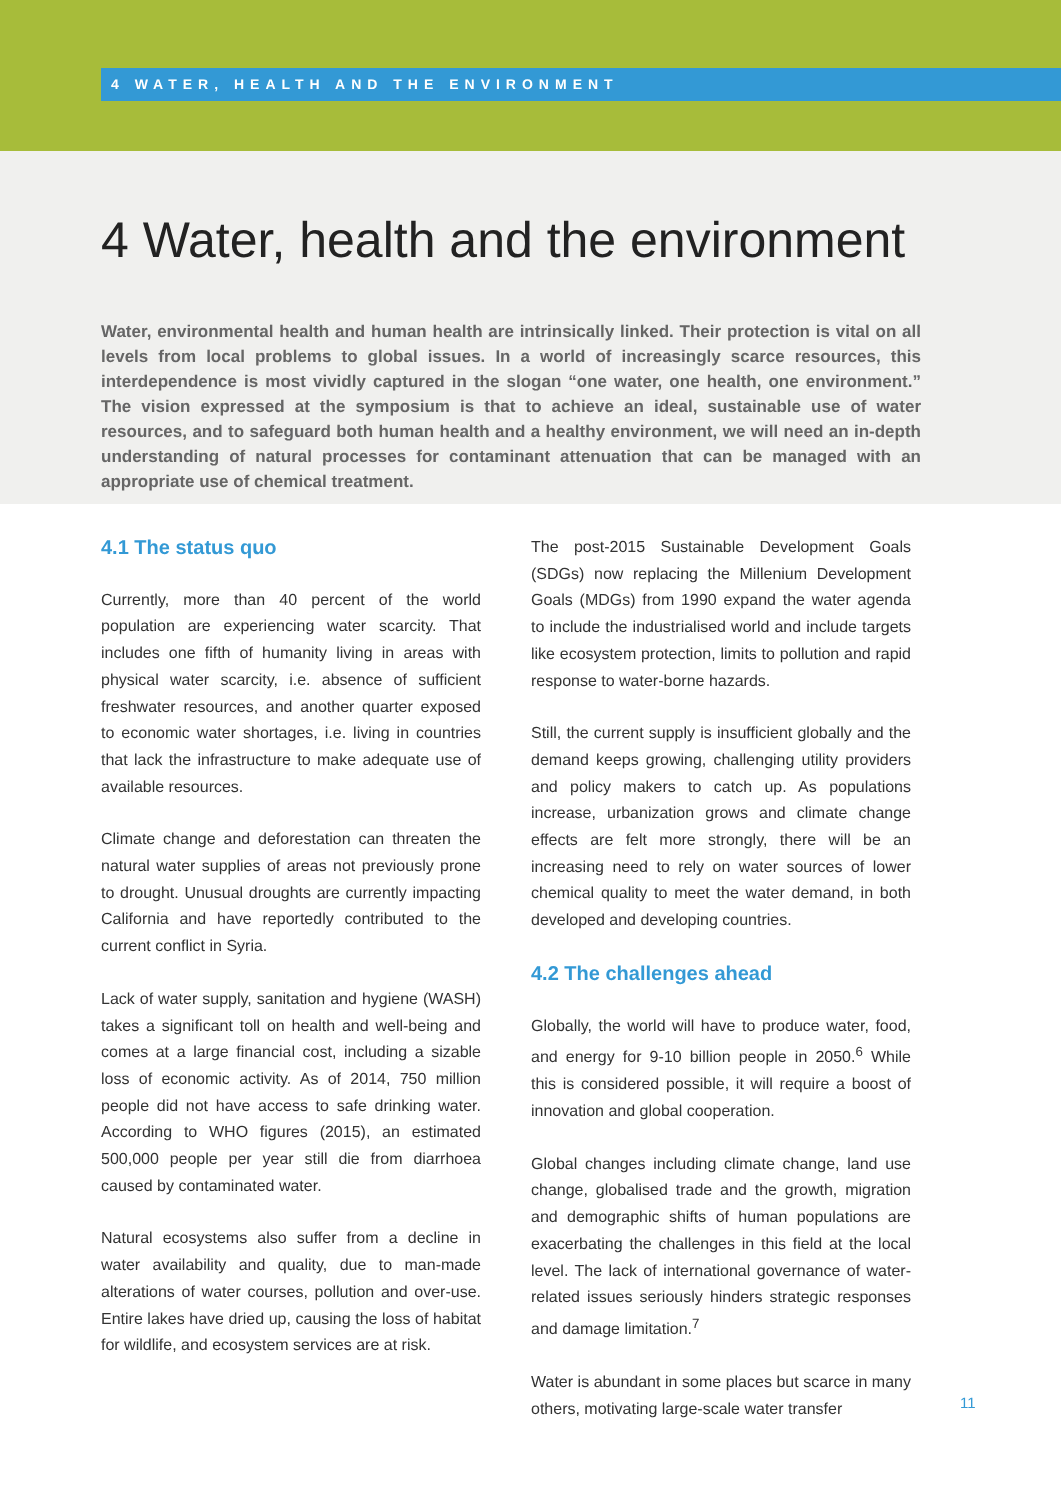4 WATER, HEALTH AND THE ENVIRONMENT
4 Water, health and the environment
Water, environmental health and human health are intrinsically linked. Their protection is vital on all levels from local problems to global issues. In a world of increasingly scarce resources, this interdependence is most vividly captured in the slogan “one water, one health, one environment.” The vision expressed at the symposium is that to achieve an ideal, sustainable use of water resources, and to safeguard both human health and a healthy environment, we will need an in-depth understanding of natural processes for contaminant attenuation that can be managed with an appropriate use of chemical treatment.
4.1 The status quo
Currently, more than 40 percent of the world population are experiencing water scarcity. That includes one fifth of humanity living in areas with physical water scarcity, i.e. absence of sufficient freshwater resources, and another quarter exposed to economic water shortages, i.e. living in countries that lack the infrastructure to make adequate use of available resources.
Climate change and deforestation can threaten the natural water supplies of areas not previously prone to drought. Unusual droughts are currently impacting California and have reportedly contributed to the current conflict in Syria.
Lack of water supply, sanitation and hygiene (WASH) takes a significant toll on health and well-being and comes at a large financial cost, including a sizable loss of economic activity. As of 2014, 750 million people did not have access to safe drinking water. According to WHO figures (2015), an estimated 500,000 people per year still die from diarrhoea caused by contaminated water.
Natural ecosystems also suffer from a decline in water availability and quality, due to man-made alterations of water courses, pollution and over-use. Entire lakes have dried up, causing the loss of habitat for wildlife, and ecosystem services are at risk.
The post-2015 Sustainable Development Goals (SDGs) now replacing the Millenium Development Goals (MDGs) from 1990 expand the water agenda to include the industrialised world and include targets like ecosystem protection, limits to pollution and rapid response to water-borne hazards.
Still, the current supply is insufficient globally and the demand keeps growing, challenging utility providers and policy makers to catch up. As populations increase, urbanization grows and climate change effects are felt more strongly, there will be an increasing need to rely on water sources of lower chemical quality to meet the water demand, in both developed and developing countries.
4.2 The challenges ahead
Globally, the world will have to produce water, food, and energy for 9-10 billion people in 2050.<sup>6</sup> While this is considered possible, it will require a boost of innovation and global cooperation.
Global changes including climate change, land use change, globalised trade and the growth, migration and demographic shifts of human populations are exacerbating the challenges in this field at the local level. The lack of international governance of water-related issues seriously hinders strategic responses and damage limitation.<sup>7</sup>
Water is abundant in some places but scarce in many others, motivating large-scale water transfer
11